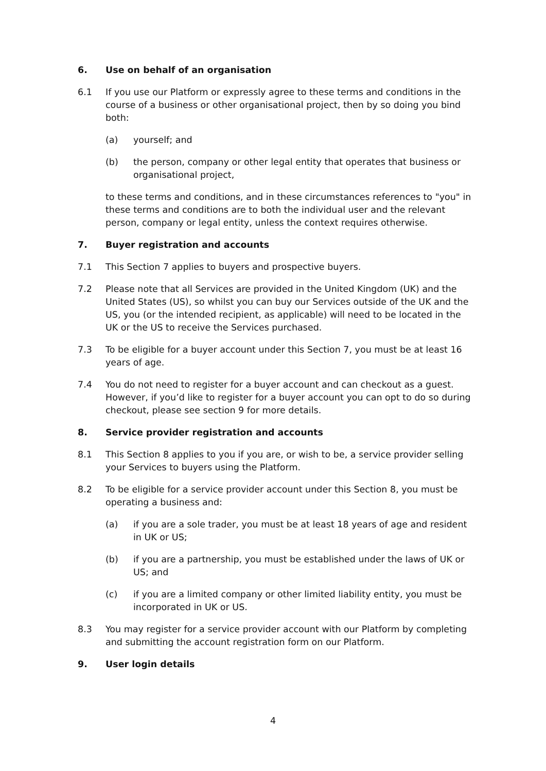6. Use on behalf of an organisation
6.1 If you use our Platform or expressly agree to these terms and conditions in the course of a business or other organisational project, then by so doing you bind both:
(a) yourself; and
(b) the person, company or other legal entity that operates that business or organisational project,
to these terms and conditions, and in these circumstances references to "you" in these terms and conditions are to both the individual user and the relevant person, company or legal entity, unless the context requires otherwise.
7. Buyer registration and accounts
7.1 This Section 7 applies to buyers and prospective buyers.
7.2 Please note that all Services are provided in the United Kingdom (UK) and the United States (US), so whilst you can buy our Services outside of the UK and the US, you (or the intended recipient, as applicable) will need to be located in the UK or the US to receive the Services purchased.
7.3 To be eligible for a buyer account under this Section 7, you must be at least 16 years of age.
7.4 You do not need to register for a buyer account and can checkout as a guest. However, if you’d like to register for a buyer account you can opt to do so during checkout, please see section 9 for more details.
8. Service provider registration and accounts
8.1 This Section 8 applies to you if you are, or wish to be, a service provider selling your Services to buyers using the Platform.
8.2 To be eligible for a service provider account under this Section 8, you must be operating a business and:
(a) if you are a sole trader, you must be at least 18 years of age and resident in UK or US;
(b) if you are a partnership, you must be established under the laws of UK or US; and
(c) if you are a limited company or other limited liability entity, you must be incorporated in UK or US.
8.3 You may register for a service provider account with our Platform by completing and submitting the account registration form on our Platform.
9. User login details
4